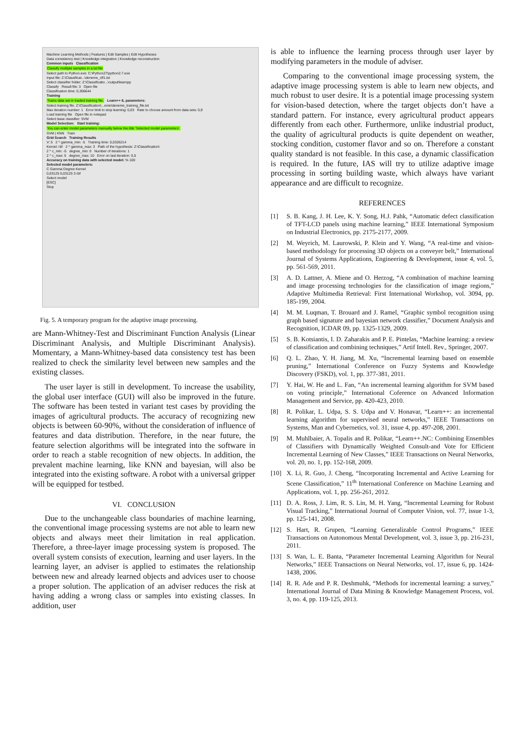Machine Learning Methods | Features | Edit Samples | Edit Hypotheses
Data consistency test | Knowledge integration | Knowledge reconstruction
Common inputs Classification
Classify multiple samples in a txt file
Select path to Python.exe: C:\Python27\python2.7.exe
Input file: Z:\Classificat...\deneme_clf1.txt
Select classifier folder: Z:\Classificatio...\output\learnpp
Classify Result file: 3 Open file
Classification time: 0,306644
Training
Trains data set in loaded training file. Learn++ IL parameters:
Select training file: Z:\Classification\...eme\deneme_training_file.txt
Max iteration number: 1 Error limit to stop learning: 0,03 Rate to choose amount from data sets: 0,9
Load training file Open file in notepad
Select base classifier: SVM
Model Selection: Start training:
You can enter model parameters manually below the title 'Selected model parameters'.
SVM | KNN Train
Grid Search Training Results
V: 5 2 ^ gamma_min: -5 Training time: 0,0326214
Kernel: rbf 2 ^ gamma_max: 3 Path of the hypothesis: Z:\Classification\
2 ^ c_min: -5 degree_min: 0 Number of iterations: 1
2 ^ c_max: 5 degree_max: 10 Error on last iteration: 0,5
Accuracy on training data with selected model: % 100
Selected model parameters:
C Gamma Degree Kernel
0,03125 0,03125 3 rbf
Select model
[ESC]
Stop
Fig. 5. A temporary program for the adaptive image processing.
are Mann-Whitney-Test and Discriminant Function Analysis (Linear Discriminant Analysis, and Multiple Discriminant Analysis). Momentary, a Mann-Whitney-based data consistency test has been realized to check the similarity level between new samples and the existing classes.
The user layer is still in development. To increase the usability, the global user interface (GUI) will also be improved in the future. The software has been tested in variant test cases by providing the images of agricultural products. The accuracy of recognizing new objects is between 60-90%, without the consideration of influence of features and data distribution. Therefore, in the near future, the feature selection algorithms will be integrated into the software in order to reach a stable recognition of new objects. In addition, the prevalent machine learning, like KNN and bayesian, will also be integrated into the existing software. A robot with a universal gripper will be equipped for testbed.
VI. CONCLUSION
Due to the unchangeable class boundaries of machine learning, the conventional image processing systems are not able to learn new objects and always meet their limitation in real application. Therefore, a three-layer image processing system is proposed. The overall system consists of execution, learning and user layers. In the learning layer, an adviser is applied to estimates the relationship between new and already learned objects and advices user to choose a proper solution. The application of an adviser reduces the risk at having adding a wrong class or samples into existing classes. In addition, user
is able to influence the learning process through user layer by modifying parameters in the module of adviser.
Comparing to the conventional image processing system, the adaptive image processing system is able to learn new objects, and much robust to user desire. It is a potential image processing system for vision-based detection, where the target objects don’t have a standard pattern. For instance, every agricultural product appears differently from each other. Furthermore, unlike industrial product, the quality of agricultural products is quite dependent on weather, stocking condition, customer flavor and so on. Therefore a constant quality standard is not feasible. In this case, a dynamic classification is required. In the future, IAS will try to utilize adaptive image processing in sorting building waste, which always have variant appearance and are difficult to recognize.
REFERENCES
[1] S. B. Kang, J. H. Lee, K. Y. Song, H.J. Pahk, “Automatic defect classification of TFT-LCD panels using machine learning,” IEEE International Symposium on Industrial Electronics, pp. 2175-2177, 2009.
[2] M. Weyrich, M. Laurowski, P. Klein and Y. Wang, “A real-time and vision-based methodology for processing 3D objects on a conveyer belt,” International Journal of Systems Applications, Engineering & Development, issue 4, vol. 5, pp. 561-569, 2011.
[3] A. D. Lattner, A. Miene and O. Herzog, “A combination of machine learning and image processing technologies for the classification of image regions,” Adaptive Multimedia Retrieval: First International Workshop, vol. 3094, pp. 185-199, 2004.
[4] M. M. Luqman, T. Brouard and J. Ramel, “Graphic symbol recognition using graph based signature and bayesian network classifier,” Document Analysis and Recognition, ICDAR 09, pp. 1325-1329, 2009.
[5] S. B. Kotsiantis, I. D. Zaharakis and P. E. Pintelas, “Machine learning: a review of classification and combining techniques,” Artif Intell. Rev., Springer, 2007.
[6] Q. L. Zhao, Y. H. Jiang, M. Xu, “Incremental learning based on ensemble pruning,” International Conference on Fuzzy Systems and Knowledge Discovery (FSKD), vol. 1, pp. 377-381, 2011.
[7] Y. Hai, W. He and L. Fan, “An incremental learning algorithm for SVM based on voting principle,” International Coference on Advanced Information Management and Service, pp. 420-423, 2010.
[8] R. Polikar, L. Udpa, S. S. Udpa and V. Honavar, “Learn++: an incremental learning algorithm for supervised neural networks,” IEEE Transactions on Systems, Man and Cybernetics, vol. 31, issue 4, pp. 497-208, 2001.
[9] M. Muhlbaier, A. Topalis and R. Polikar, “Learn++.NC: Combining Ensembles of Classifiers with Dynamically Weighted Consult-and Vote for Efficient Incremental Learning of New Classes,” IEEE Transactions on Neural Networks, vol. 20, no. 1, pp. 152-168, 2009.
[10] X. Li, R. Guo, J. Cheng, “Incorporating Incremental and Active Learning for Scene Classification,” 11<sup>th</sup> International Conference on Machine Learning and Applications, vol. 1, pp. 256-261, 2012.
[11] D. A. Ross, J. Lim, R. S. Lin, M. H. Yang, “Incremental Learning for Robust Visual Tracking,” International Journal of Computer Vision, vol. 77, issue 1-3, pp. 125-141, 2008.
[12] S. Hart, R. Grupen, “Learning Generalizable Control Programs,” IEEE Transactions on Autonomous Mental Development, vol. 3, issue 3, pp. 216-231, 2011.
[13] S. Wan, L. E. Banta, “Parameter Incremental Learning Algorithm for Neural Networks,” IEEE Transactions on Neural Networks, vol. 17, issue 6, pp. 1424-1438, 2006.
[14] R. R. Ade and P. R. Deshmuhk, “Methods for incremental learning: a survey,” International Journal of Data Mining & Knowledge Management Process, vol. 3, no. 4, pp. 119-125, 2013.